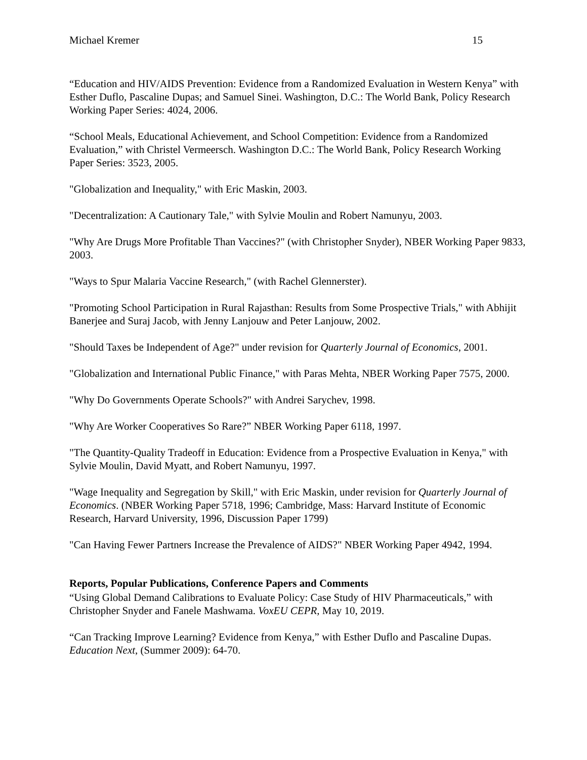Michael Kremer 15
“Education and HIV/AIDS Prevention: Evidence from a Randomized Evaluation in Western Kenya” with Esther Duflo, Pascaline Dupas; and Samuel Sinei. Washington, D.C.: The World Bank, Policy Research Working Paper Series: 4024, 2006.
“School Meals, Educational Achievement, and School Competition: Evidence from a Randomized Evaluation,” with Christel Vermeersch. Washington D.C.: The World Bank, Policy Research Working Paper Series: 3523, 2005.
"Globalization and Inequality," with Eric Maskin, 2003.
"Decentralization: A Cautionary Tale," with Sylvie Moulin and Robert Namunyu, 2003.
"Why Are Drugs More Profitable Than Vaccines?" (with Christopher Snyder), NBER Working Paper 9833, 2003.
"Ways to Spur Malaria Vaccine Research," (with Rachel Glennerster).
"Promoting School Participation in Rural Rajasthan: Results from Some Prospective Trials," with Abhijit Banerjee and Suraj Jacob, with Jenny Lanjouw and Peter Lanjouw, 2002.
"Should Taxes be Independent of Age?" under revision for Quarterly Journal of Economics, 2001.
"Globalization and International Public Finance," with Paras Mehta, NBER Working Paper 7575, 2000.
"Why Do Governments Operate Schools?" with Andrei Sarychev, 1998.
"Why Are Worker Cooperatives So Rare?” NBER Working Paper 6118, 1997.
"The Quantity-Quality Tradeoff in Education: Evidence from a Prospective Evaluation in Kenya," with Sylvie Moulin, David Myatt, and Robert Namunyu, 1997.
"Wage Inequality and Segregation by Skill," with Eric Maskin, under revision for Quarterly Journal of Economics. (NBER Working Paper 5718, 1996; Cambridge, Mass: Harvard Institute of Economic Research, Harvard University, 1996, Discussion Paper 1799)
"Can Having Fewer Partners Increase the Prevalence of AIDS?" NBER Working Paper 4942, 1994.
Reports, Popular Publications, Conference Papers and Comments
“Using Global Demand Calibrations to Evaluate Policy: Case Study of HIV Pharmaceuticals,” with Christopher Snyder and Fanele Mashwama. VoxEU CEPR, May 10, 2019.
“Can Tracking Improve Learning? Evidence from Kenya,” with Esther Duflo and Pascaline Dupas. Education Next, (Summer 2009): 64-70.